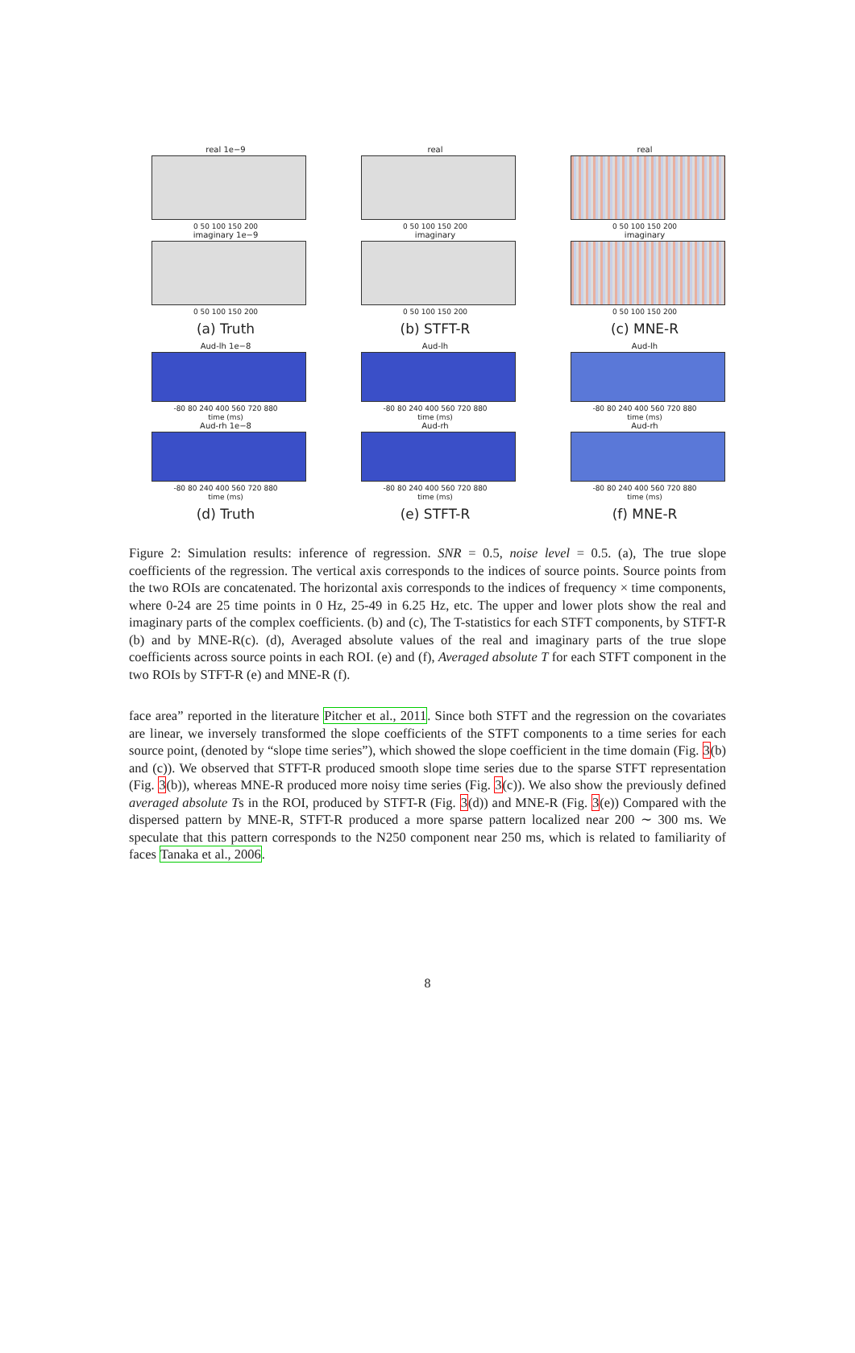real 1e−9
0 50 100 150 200
imaginary 1e−9
0 50 100 150 200
(a) Truth
real
0 50 100 150 200
imaginary
0 50 100 150 200
(b) STFT-R
real
0 50 100 150 200
imaginary
0 50 100 150 200
(c) MNE-R
Aud-lh 1e−8
-80 80 240 400 560 720 880
time (ms)
Aud-rh 1e−8
-80 80 240 400 560 720 880
time (ms)
(d) Truth
Aud-lh
-80 80 240 400 560 720 880
time (ms)
Aud-rh
-80 80 240 400 560 720 880
time (ms)
(e) STFT-R
Aud-lh
-80 80 240 400 560 720 880
time (ms)
Aud-rh
-80 80 240 400 560 720 880
time (ms)
(f) MNE-R
Figure 2: Simulation results: inference of regression. SNR = 0.5, noise level = 0.5. (a), The true slope coefficients of the regression. The vertical axis corresponds to the indices of source points. Source points from the two ROIs are concatenated. The horizontal axis corresponds to the indices of frequency × time components, where 0-24 are 25 time points in 0 Hz, 25-49 in 6.25 Hz, etc. The upper and lower plots show the real and imaginary parts of the complex coefficients. (b) and (c), The T-statistics for each STFT components, by STFT-R (b) and by MNE-R(c). (d), Averaged absolute values of the real and imaginary parts of the true slope coefficients across source points in each ROI. (e) and (f), Averaged absolute T for each STFT component in the two ROIs by STFT-R (e) and MNE-R (f).
face area” reported in the literature Pitcher et al., 2011. Since both STFT and the regression on the covariates are linear, we inversely transformed the slope coefficients of the STFT components to a time series for each source point, (denoted by “slope time series”), which showed the slope coefficient in the time domain (Fig. 3(b) and (c)). We observed that STFT-R produced smooth slope time series due to the sparse STFT representation (Fig. 3(b)), whereas MNE-R produced more noisy time series (Fig. 3(c)). We also show the previously defined averaged absolute Ts in the ROI, produced by STFT-R (Fig. 3(d)) and MNE-R (Fig. 3(e)) Compared with the dispersed pattern by MNE-R, STFT-R produced a more sparse pattern localized near 200 ∼ 300 ms. We speculate that this pattern corresponds to the N250 component near 250 ms, which is related to familiarity of faces Tanaka et al., 2006.
8